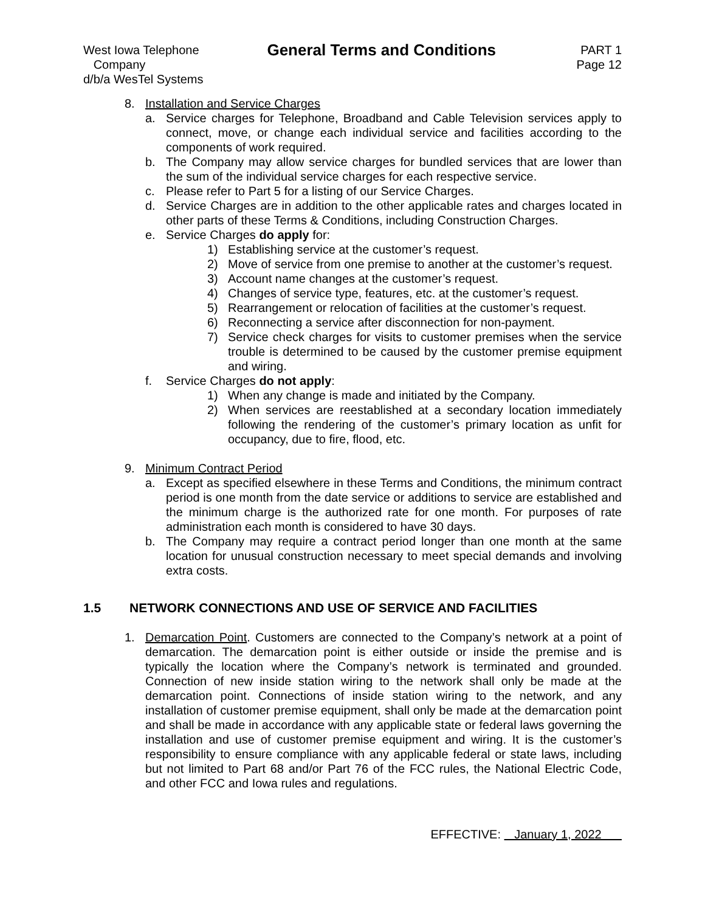West Iowa Telephone
Company
d/b/a WesTel Systems
General Terms and Conditions
PART 1
Page 12
8. Installation and Service Charges
a. Service charges for Telephone, Broadband and Cable Television services apply to connect, move, or change each individual service and facilities according to the components of work required.
b. The Company may allow service charges for bundled services that are lower than the sum of the individual service charges for each respective service.
c. Please refer to Part 5 for a listing of our Service Charges.
d. Service Charges are in addition to the other applicable rates and charges located in other parts of these Terms & Conditions, including Construction Charges.
e. Service Charges do apply for:
1) Establishing service at the customer’s request.
2) Move of service from one premise to another at the customer’s request.
3) Account name changes at the customer’s request.
4) Changes of service type, features, etc. at the customer’s request.
5) Rearrangement or relocation of facilities at the customer’s request.
6) Reconnecting a service after disconnection for non-payment.
7) Service check charges for visits to customer premises when the service trouble is determined to be caused by the customer premise equipment and wiring.
f. Service Charges do not apply:
1) When any change is made and initiated by the Company.
2) When services are reestablished at a secondary location immediately following the rendering of the customer’s primary location as unfit for occupancy, due to fire, flood, etc.
9. Minimum Contract Period
a. Except as specified elsewhere in these Terms and Conditions, the minimum contract period is one month from the date service or additions to service are established and the minimum charge is the authorized rate for one month. For purposes of rate administration each month is considered to have 30 days.
b. The Company may require a contract period longer than one month at the same location for unusual construction necessary to meet special demands and involving extra costs.
1.5 NETWORK CONNECTIONS AND USE OF SERVICE AND FACILITIES
1. Demarcation Point. Customers are connected to the Company’s network at a point of demarcation. The demarcation point is either outside or inside the premise and is typically the location where the Company’s network is terminated and grounded. Connection of new inside station wiring to the network shall only be made at the demarcation point. Connections of inside station wiring to the network, and any installation of customer premise equipment, shall only be made at the demarcation point and shall be made in accordance with any applicable state or federal laws governing the installation and use of customer premise equipment and wiring. It is the customer’s responsibility to ensure compliance with any applicable federal or state laws, including but not limited to Part 68 and/or Part 76 of the FCC rules, the National Electric Code, and other FCC and Iowa rules and regulations.
EFFECTIVE: January 1, 2022